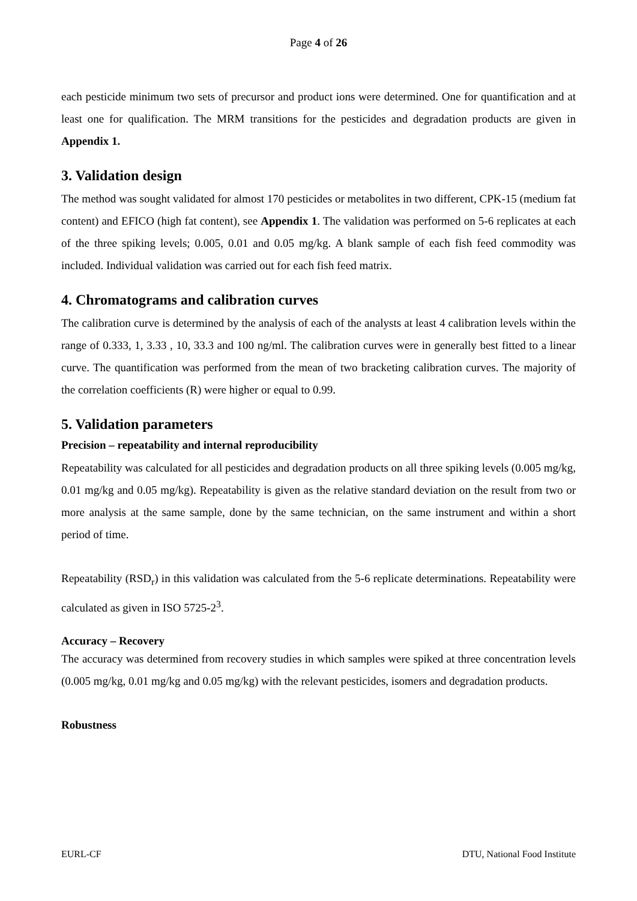Page 4 of 26
each pesticide minimum two sets of precursor and product ions were determined. One for quantification and at least one for qualification. The MRM transitions for the pesticides and degradation products are given in Appendix 1.
3. Validation design
The method was sought validated for almost 170 pesticides or metabolites in two different, CPK-15 (medium fat content) and EFICO (high fat content), see Appendix 1. The validation was performed on 5-6 replicates at each of the three spiking levels; 0.005, 0.01 and 0.05 mg/kg. A blank sample of each fish feed commodity was included. Individual validation was carried out for each fish feed matrix.
4. Chromatograms and calibration curves
The calibration curve is determined by the analysis of each of the analysts at least 4 calibration levels within the range of 0.333, 1, 3.33 , 10, 33.3 and 100 ng/ml. The calibration curves were in generally best fitted to a linear curve. The quantification was performed from the mean of two bracketing calibration curves. The majority of the correlation coefficients (R) were higher or equal to 0.99.
5. Validation parameters
Precision – repeatability and internal reproducibility
Repeatability was calculated for all pesticides and degradation products on all three spiking levels (0.005 mg/kg, 0.01 mg/kg and 0.05 mg/kg). Repeatability is given as the relative standard deviation on the result from two or more analysis at the same sample, done by the same technician, on the same instrument and within a short period of time.
Repeatability (RSD<sub>r</sub>) in this validation was calculated from the 5-6 replicate determinations. Repeatability were calculated as given in ISO 5725-2<sup>3</sup>.
Accuracy – Recovery
The accuracy was determined from recovery studies in which samples were spiked at three concentration levels (0.005 mg/kg, 0.01 mg/kg and 0.05 mg/kg) with the relevant pesticides, isomers and degradation products.
Robustness
EURL-CF DTU, National Food Institute